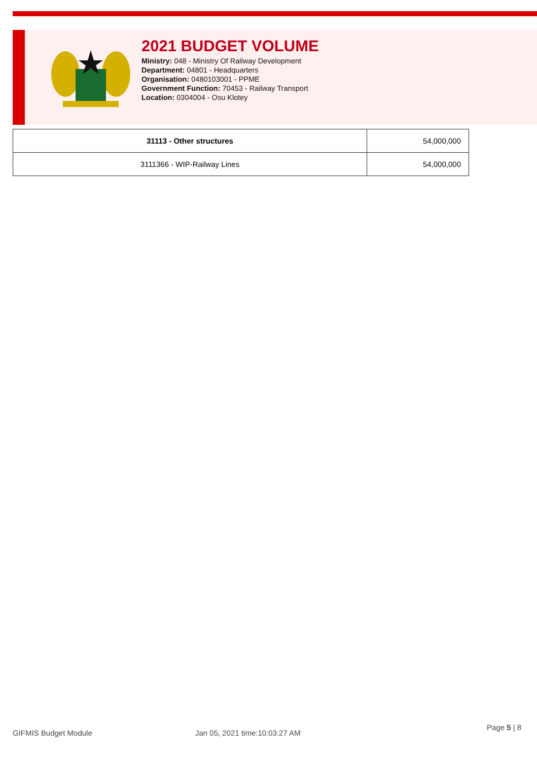2021 BUDGET VOLUME
Ministry: 048 - Ministry Of Railway Development
Department: 04801 - Headquarters
Organisation: 0480103001 - PPME
Government Function: 70453 - Railway Transport
Location: 0304004 - Osu Klotey
| 31113 - Other structures | 54,000,000 |
| 3111366 - WIP-Railway Lines | 54,000,000 |
GIFMIS Budget Module Jan 05, 2021 time:10:03:27 AM
Page 5 | 8